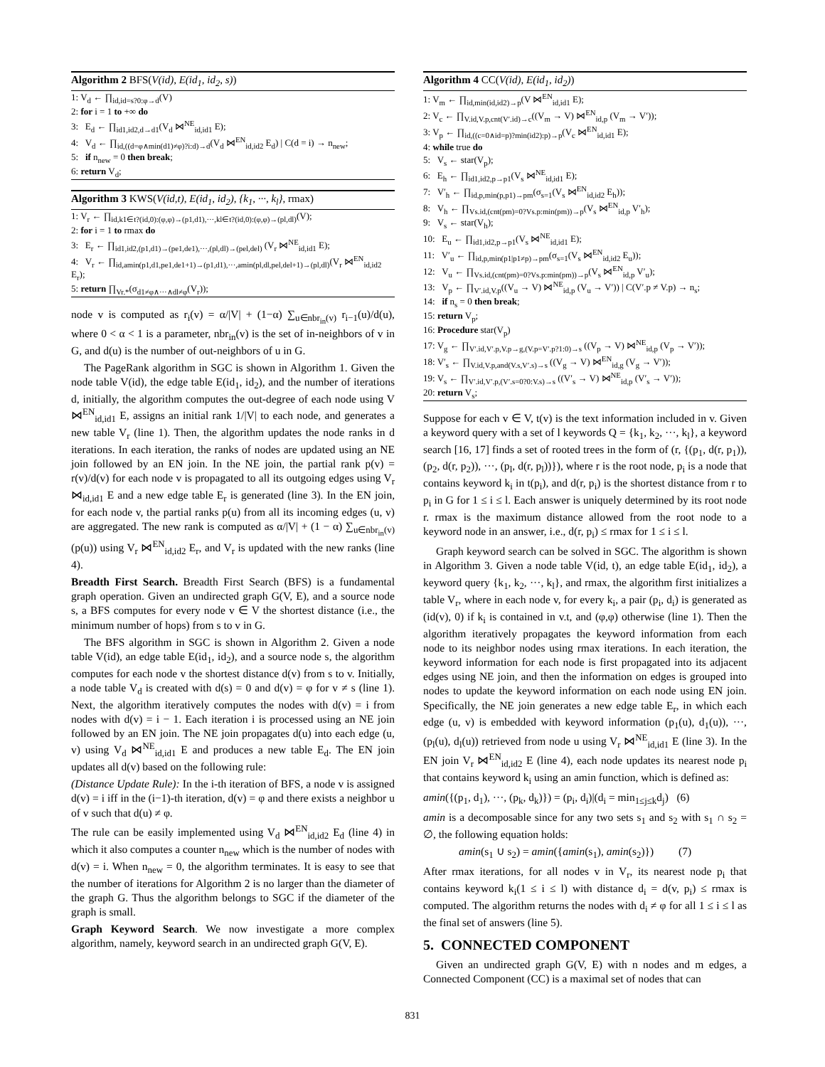Algorithm 2 BFS(V(id), E(id<sub>1</sub>, id<sub>2</sub>, s))
1: V<sub>d</sub> ← ∏<sub>id,id=s?0:φ→d</sub>(V)
2: for i = 1 to +∞ do
3: E<sub>d</sub> ← ∏<sub>id1,id2,d→d1</sub>(V<sub>d</sub> ⋈<sup>NE</sup><sub>id,id1</sub> E);
4: V<sub>d</sub> ← ∏<sub>id,((d=φ∧min(d1)≠φ)?i:d)→d</sub>(V<sub>d</sub> ⋈<sup>EN</sup><sub>id,id2</sub> E<sub>d</sub>) | C(d = i) → n<sub>new</sub>;
5: if n<sub>new</sub> = 0 then break;
6: return V<sub>d</sub>;
Algorithm 3 KWS(V(id,t), E(id<sub>1</sub>, id<sub>2</sub>), {k<sub>1</sub>, ···, k<sub>l</sub>}, rmax)
1: V<sub>r</sub> ← ∏<sub>id,k1∈t?(id,0):(φ,φ)→(p1,d1),···,kl∈t?(id,0):(φ,φ)→(pl,dl)</sub>(V);
2: for i = 1 to rmax do
3: E<sub>r</sub> ← ∏<sub>id1,id2,(p1,d1)→(pe1,de1),···,(pl,dl)→(pel,del)</sub> (V<sub>r</sub> ⋈<sup>NE</sup><sub>id,id1</sub> E);
4: V<sub>r</sub> ← ∏<sub>id,amin(p1,d1,pe1,de1+1)→(p1,d1),···,amin(pl,dl,pel,del+1)→(pl,dl)</sub>(V<sub>r</sub> ⋈<sup>EN</sup><sub>id,id2</sub> E<sub>r</sub>);
5: return ∏<sub>Vr.*</sub>(σ<sub>d1≠φ∧···∧dl≠φ</sub>(V<sub>r</sub>));
node v is computed as r<sub>i</sub>(v) = α/|V| + (1−α) ∑<sub>u∈nbr<sub>in</sub>(v)</sub> r<sub>i−1</sub>(u)/d(u), where 0 < α < 1 is a parameter, nbr<sub>in</sub>(v) is the set of in-neighbors of v in G, and d(u) is the number of out-neighbors of u in G.
The PageRank algorithm in SGC is shown in Algorithm 1. Given the node table V(id), the edge table E(id<sub>1</sub>, id<sub>2</sub>), and the number of iterations d, initially, the algorithm computes the out-degree of each node using V ⋈<sup>EN</sup><sub>id,id1</sub> E, assigns an initial rank 1/|V| to each node, and generates a new table V<sub>r</sub> (line 1). Then, the algorithm updates the node ranks in d iterations. In each iteration, the ranks of nodes are updated using an NE join followed by an EN join. In the NE join, the partial rank p(v) = r(v)/d(v) for each node v is propagated to all its outgoing edges using V<sub>r</sub> ⋈<sub>id,id1</sub> E and a new edge table E<sub>r</sub> is generated (line 3). In the EN join, for each node v, the partial ranks p(u) from all its incoming edges (u, v) are aggregated. The new rank is computed as α/|V| + (1 − α) ∑<sub>u∈nbr<sub>in</sub>(v)</sub>(p(u)) using V<sub>r</sub> ⋈<sup>EN</sup><sub>id,id2</sub> E<sub>r</sub>, and V<sub>r</sub> is updated with the new ranks (line 4).
Breadth First Search. Breadth First Search (BFS) is a fundamental graph operation. Given an undirected graph G(V, E), and a source node s, a BFS computes for every node v ∈ V the shortest distance (i.e., the minimum number of hops) from s to v in G.
The BFS algorithm in SGC is shown in Algorithm 2. Given a node table V(id), an edge table E(id<sub>1</sub>, id<sub>2</sub>), and a source node s, the algorithm computes for each node v the shortest distance d(v) from s to v. Initially, a node table V<sub>d</sub> is created with d(s) = 0 and d(v) = φ for v ≠ s (line 1). Next, the algorithm iteratively computes the nodes with d(v) = i from nodes with d(v) = i − 1. Each iteration i is processed using an NE join followed by an EN join. The NE join propagates d(u) into each edge (u, v) using V<sub>d</sub> ⋈<sup>NE</sup><sub>id,id1</sub> E and produces a new table E<sub>d</sub>. The EN join updates all d(v) based on the following rule:
(Distance Update Rule): In the i-th iteration of BFS, a node v is assigned d(v) = i iff in the (i−1)-th iteration, d(v) = φ and there exists a neighbor u of v such that d(u) ≠ φ.
The rule can be easily implemented using V<sub>d</sub> ⋈<sup>EN</sup><sub>id,id2</sub> E<sub>d</sub> (line 4) in which it also computes a counter n<sub>new</sub> which is the number of nodes with d(v) = i. When n<sub>new</sub> = 0, the algorithm terminates. It is easy to see that the number of iterations for Algorithm 2 is no larger than the diameter of the graph G. Thus the algorithm belongs to SGC if the diameter of the graph is small.
Graph Keyword Search. We now investigate a more complex algorithm, namely, keyword search in an undirected graph G(V, E).
Algorithm 4 CC(V(id), E(id<sub>1</sub>, id<sub>2</sub>))
1: V<sub>m</sub> ← ∏<sub>id,min(id,id2)→p</sub>(V ⋈<sup>EN</sup><sub>id,id1</sub> E);
2: V<sub>c</sub> ← ∏<sub>V.id,V.p,cnt(V′.id)→c</sub>((V<sub>m</sub> → V) ⋈<sup>EN</sup><sub>id,p</sub> (V<sub>m</sub> → V′));
3: V<sub>p</sub> ← ∏<sub>id,((c=0∧id=p)?min(id2):p)→p</sub>(V<sub>c</sub> ⋈<sup>EN</sup><sub>id,id1</sub> E);
4: while true do
5: V<sub>s</sub> ← star(V<sub>p</sub>);
6: E<sub>h</sub> ← ∏<sub>id1,id2,p→p1</sub>(V<sub>s</sub> ⋈<sup>NE</sup><sub>id,id1</sub> E);
7: V′<sub>h</sub> ← ∏<sub>id,p,min(p,p1)→pm</sub>(σ<sub>s=1</sub>(V<sub>s</sub> ⋈<sup>EN</sup><sub>id,id2</sub> E<sub>h</sub>));
8: V<sub>h</sub> ← ∏<sub>Vs.id,(cnt(pm)=0?Vs.p:min(pm))→p</sub>(V<sub>s</sub> ⋈<sup>EN</sup><sub>id,p</sub> V′<sub>h</sub>);
9: V<sub>s</sub> ← star(V<sub>h</sub>);
10: E<sub>u</sub> ← ∏<sub>id1,id2,p→p1</sub>(V<sub>s</sub> ⋈<sup>NE</sup><sub>id,id1</sub> E);
11: V′<sub>u</sub> ← ∏<sub>id,p,min(p1|p1≠p)→pm</sub>(σ<sub>s=1</sub>(V<sub>s</sub> ⋈<sup>EN</sup><sub>id,id2</sub> E<sub>u</sub>));
12: V<sub>u</sub> ← ∏<sub>Vs.id,(cnt(pm)=0?Vs.p:min(pm))→p</sub>(V<sub>s</sub> ⋈<sup>EN</sup><sub>id,p</sub> V′<sub>u</sub>);
13: V<sub>p</sub> ← ∏<sub>V′.id,V.p</sub>((V<sub>u</sub> → V) ⋈<sup>NE</sup><sub>id,p</sub> (V<sub>u</sub> → V′)) | C(V′.p ≠ V.p) → n<sub>s</sub>;
14: if n<sub>s</sub> = 0 then break;
15: return V<sub>p</sub>;
16: Procedure star(V<sub>p</sub>)
17: V<sub>g</sub> ← ∏<sub>V′.id,V′.p,V.p→g,(V.p=V′.p?1:0)→s</sub> ((V<sub>p</sub> → V) ⋈<sup>NE</sup><sub>id,p</sub> (V<sub>p</sub> → V′));
18: V′<sub>s</sub> ← ∏<sub>V.id,V.p,and(V.s,V′.s)→s</sub> ((V<sub>g</sub> → V) ⋈<sup>EN</sup><sub>id,g</sub> (V<sub>g</sub> → V′));
19: V<sub>s</sub> ← ∏<sub>V′.id,V′.p,(V′.s=0?0:V.s)→s</sub> ((V′<sub>s</sub> → V) ⋈<sup>NE</sup><sub>id,p</sub> (V′<sub>s</sub> → V′));
20: return V<sub>s</sub>;
Suppose for each v ∈ V, t(v) is the text information included in v. Given a keyword query with a set of l keywords Q = {k<sub>1</sub>, k<sub>2</sub>, ···, k<sub>l</sub>}, a keyword search [16, 17] finds a set of rooted trees in the form of (r, {(p<sub>1</sub>, d(r, p<sub>1</sub>)), (p<sub>2</sub>, d(r, p<sub>2</sub>)), ···, (p<sub>l</sub>, d(r, p<sub>l</sub>))}), where r is the root node, p<sub>i</sub> is a node that contains keyword k<sub>i</sub> in t(p<sub>i</sub>), and d(r, p<sub>i</sub>) is the shortest distance from r to p<sub>i</sub> in G for 1 ≤ i ≤ l. Each answer is uniquely determined by its root node r. rmax is the maximum distance allowed from the root node to a keyword node in an answer, i.e., d(r, p<sub>i</sub>) ≤ rmax for 1 ≤ i ≤ l.
Graph keyword search can be solved in SGC. The algorithm is shown in Algorithm 3. Given a node table V(id, t), an edge table E(id<sub>1</sub>, id<sub>2</sub>), a keyword query {k<sub>1</sub>, k<sub>2</sub>, ···, k<sub>l</sub>}, and rmax, the algorithm first initializes a table V<sub>r</sub>, where in each node v, for every k<sub>i</sub>, a pair (p<sub>i</sub>, d<sub>i</sub>) is generated as (id(v), 0) if k<sub>i</sub> is contained in v.t, and (φ,φ) otherwise (line 1). Then the algorithm iteratively propagates the keyword information from each node to its neighbor nodes using rmax iterations. In each iteration, the keyword information for each node is first propagated into its adjacent edges using NE join, and then the information on edges is grouped into nodes to update the keyword information on each node using EN join. Specifically, the NE join generates a new edge table E<sub>r</sub>, in which each edge (u, v) is embedded with keyword information (p<sub>1</sub>(u), d<sub>1</sub>(u)), ···, (p<sub>l</sub>(u), d<sub>l</sub>(u)) retrieved from node u using V<sub>r</sub> ⋈<sup>NE</sup><sub>id,id1</sub> E (line 3). In the EN join V<sub>r</sub> ⋈<sup>EN</sup><sub>id,id2</sub> E (line 4), each node updates its nearest node p<sub>i</sub> that contains keyword k<sub>i</sub> using an amin function, which is defined as:
amin({(p<sub>1</sub>, d<sub>1</sub>), ···, (p<sub>k</sub>, d<sub>k</sub>)}) = (p<sub>i</sub>, d<sub>i</sub>)|(d<sub>i</sub> = min<sub>1≤j≤k</sub>d<sub>j</sub>) (6)
amin is a decomposable since for any two sets s<sub>1</sub> and s<sub>2</sub> with s<sub>1</sub> ∩ s<sub>2</sub> = ∅, the following equation holds:
amin(s<sub>1</sub> ∪ s<sub>2</sub>) = amin({amin(s<sub>1</sub>), amin(s<sub>2</sub>)}) (7)
After rmax iterations, for all nodes v in V<sub>r</sub>, its nearest node p<sub>i</sub> that contains keyword k<sub>i</sub>(1 ≤ i ≤ l) with distance d<sub>i</sub> = d(v, p<sub>i</sub>) ≤ rmax is computed. The algorithm returns the nodes with d<sub>i</sub> ≠ φ for all 1 ≤ i ≤ l as the final set of answers (line 5).
5. CONNECTED COMPONENT
Given an undirected graph G(V, E) with n nodes and m edges, a Connected Component (CC) is a maximal set of nodes that can
831